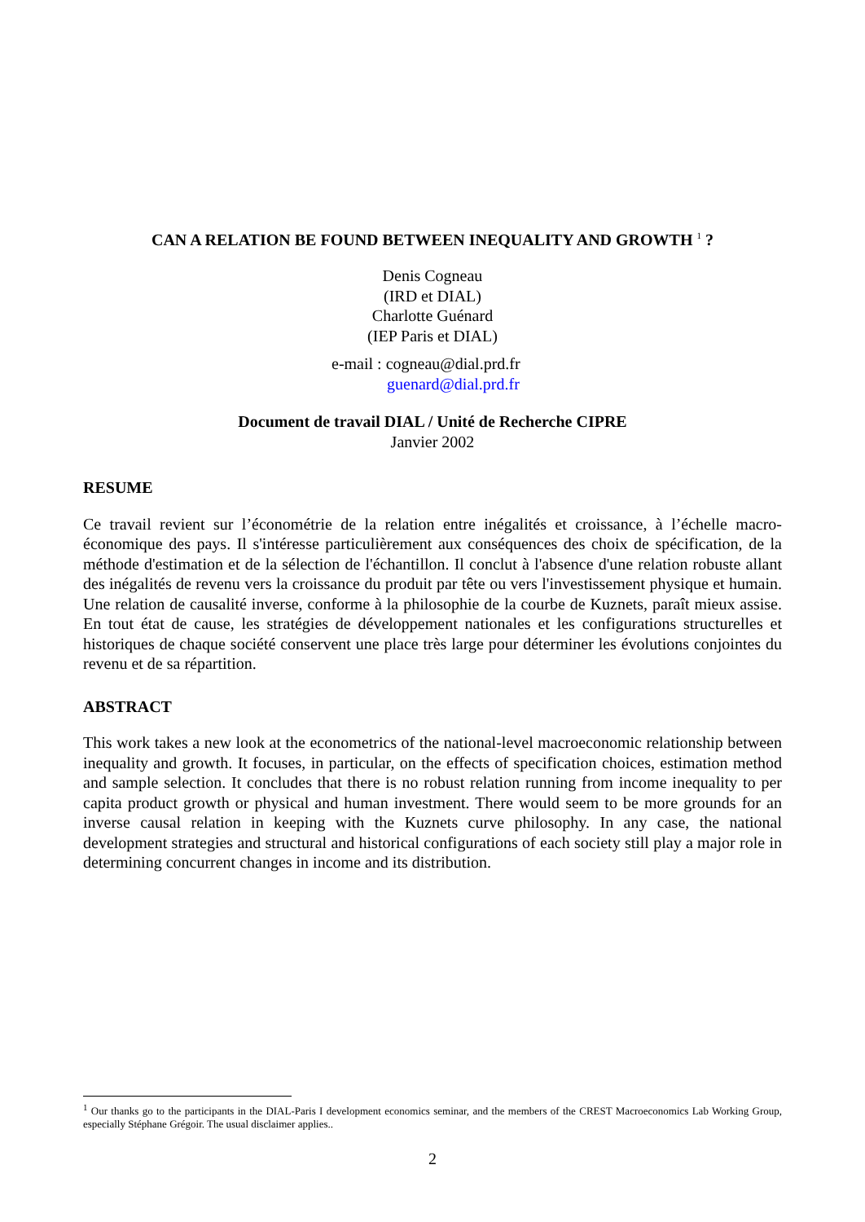CAN A RELATION BE FOUND BETWEEN INEQUALITY AND GROWTH <sup>1</sup> ?
Denis Cogneau
(IRD et DIAL)
Charlotte Guénard
(IEP Paris et DIAL)
e-mail : cogneau@dial.prd.fr
guenard@dial.prd.fr
Document de travail DIAL / Unité de Recherche CIPRE
Janvier 2002
RESUME
Ce travail revient sur l’économétrie de la relation entre inégalités et croissance, à l’échelle macro-économique des pays. Il s'intéresse particulièrement aux conséquences des choix de spécification, de la méthode d'estimation et de la sélection de l'échantillon. Il conclut à l'absence d'une relation robuste allant des inégalités de revenu vers la croissance du produit par tête ou vers l'investissement physique et humain. Une relation de causalité inverse, conforme à la philosophie de la courbe de Kuznets, paraît mieux assise. En tout état de cause, les stratégies de développement nationales et les configurations structurelles et historiques de chaque société conservent une place très large pour déterminer les évolutions conjointes du revenu et de sa répartition.
ABSTRACT
This work takes a new look at the econometrics of the national-level macroeconomic relationship between inequality and growth. It focuses, in particular, on the effects of specification choices, estimation method and sample selection. It concludes that there is no robust relation running from income inequality to per capita product growth or physical and human investment. There would seem to be more grounds for an inverse causal relation in keeping with the Kuznets curve philosophy. In any case, the national development strategies and structural and historical configurations of each society still play a major role in determining concurrent changes in income and its distribution.
<sup>1</sup> Our thanks go to the participants in the DIAL-Paris I development economics seminar, and the members of the CREST Macroeconomics Lab Working Group, especially Stéphane Grégoir. The usual disclaimer applies..
2